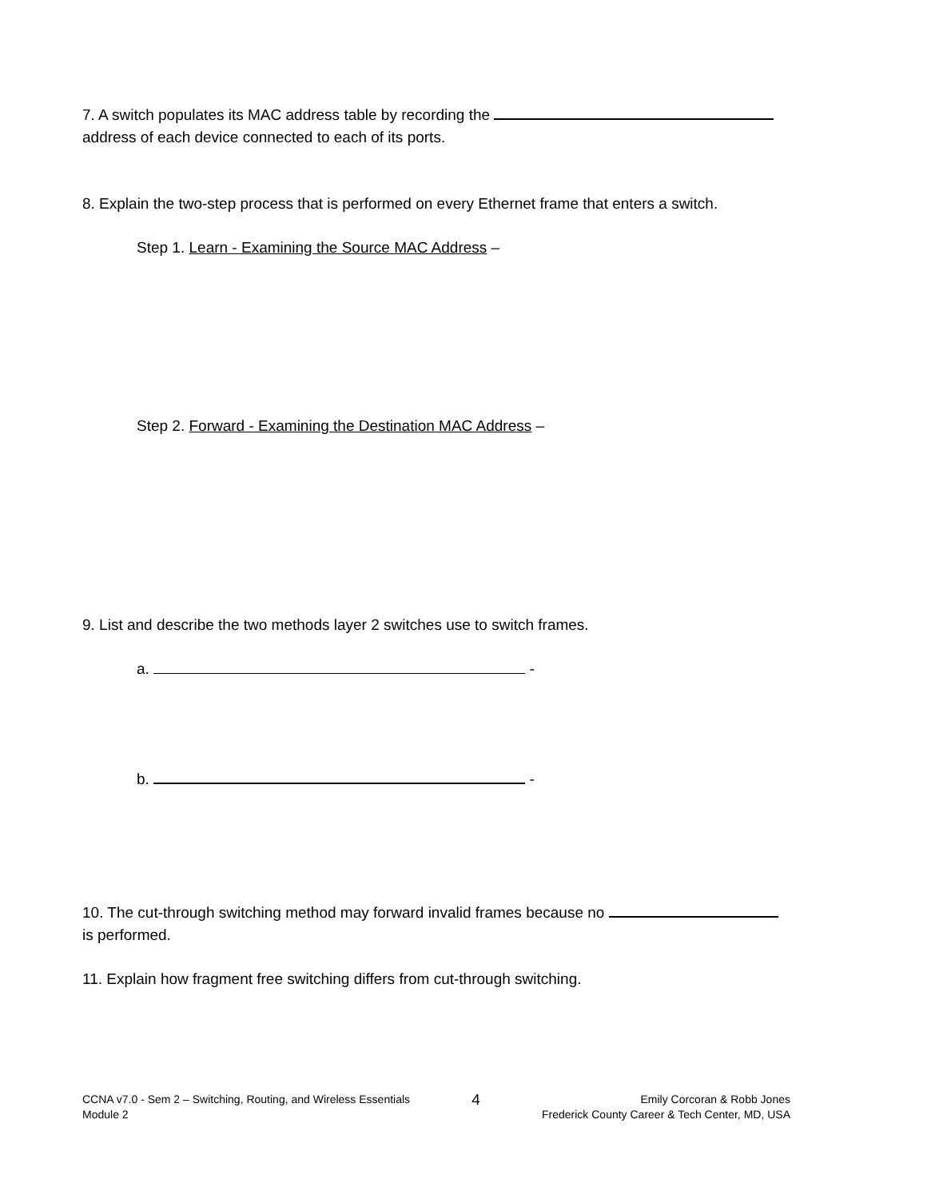7. A switch populates its MAC address table by recording the
address of each device connected to each of its ports.
8. Explain the two-step process that is performed on every Ethernet frame that enters a switch.
Step 1. Learn - Examining the Source MAC Address –
Step 2. Forward - Examining the Destination MAC Address –
9. List and describe the two methods layer 2 switches use to switch frames.
a. -
b. -
10. The cut-through switching method may forward invalid frames because no
is performed.
11. Explain how fragment free switching differs from cut-through switching.
CCNA v7.0 - Sem 2 – Switching, Routing, and Wireless Essentials
Module 2
4
Emily Corcoran & Robb Jones
Frederick County Career & Tech Center, MD, USA